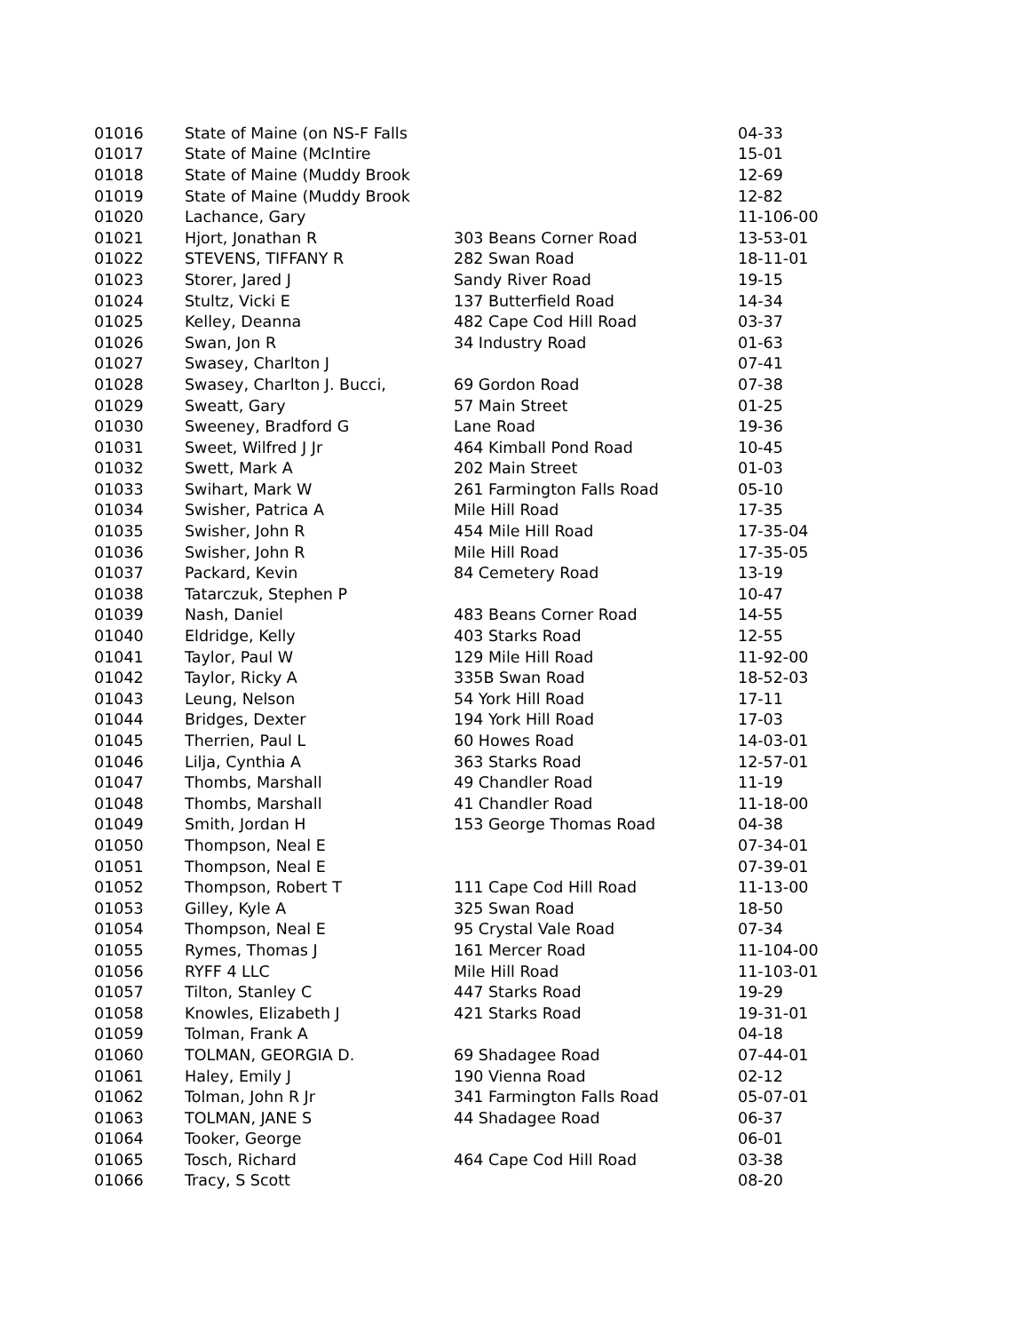| 01016 | State of Maine (on NS-F Falls | | 04-33 |
| 01017 | State of Maine (McIntire | | 15-01 |
| 01018 | State of Maine (Muddy Brook | | 12-69 |
| 01019 | State of Maine (Muddy Brook | | 12-82 |
| 01020 | Lachance, Gary | | 11-106-00 |
| 01021 | Hjort, Jonathan R | 303 Beans Corner Road | 13-53-01 |
| 01022 | STEVENS, TIFFANY R | 282 Swan Road | 18-11-01 |
| 01023 | Storer, Jared J | Sandy River Road | 19-15 |
| 01024 | Stultz, Vicki E | 137 Butterfield Road | 14-34 |
| 01025 | Kelley, Deanna | 482 Cape Cod Hill Road | 03-37 |
| 01026 | Swan, Jon R | 34 Industry Road | 01-63 |
| 01027 | Swasey, Charlton J | | 07-41 |
| 01028 | Swasey, Charlton J. Bucci, | 69 Gordon Road | 07-38 |
| 01029 | Sweatt, Gary | 57 Main Street | 01-25 |
| 01030 | Sweeney, Bradford G | Lane Road | 19-36 |
| 01031 | Sweet, Wilfred J Jr | 464 Kimball Pond Road | 10-45 |
| 01032 | Swett, Mark A | 202 Main Street | 01-03 |
| 01033 | Swihart, Mark W | 261 Farmington Falls Road | 05-10 |
| 01034 | Swisher, Patrica A | Mile Hill Road | 17-35 |
| 01035 | Swisher, John R | 454 Mile Hill Road | 17-35-04 |
| 01036 | Swisher, John R | Mile Hill Road | 17-35-05 |
| 01037 | Packard, Kevin | 84 Cemetery Road | 13-19 |
| 01038 | Tatarczuk, Stephen P | | 10-47 |
| 01039 | Nash, Daniel | 483 Beans Corner Road | 14-55 |
| 01040 | Eldridge, Kelly | 403 Starks Road | 12-55 |
| 01041 | Taylor, Paul W | 129 Mile Hill Road | 11-92-00 |
| 01042 | Taylor, Ricky A | 335B Swan Road | 18-52-03 |
| 01043 | Leung, Nelson | 54 York Hill Road | 17-11 |
| 01044 | Bridges, Dexter | 194 York Hill Road | 17-03 |
| 01045 | Therrien, Paul L | 60 Howes Road | 14-03-01 |
| 01046 | Lilja, Cynthia A | 363 Starks Road | 12-57-01 |
| 01047 | Thombs, Marshall | 49 Chandler Road | 11-19 |
| 01048 | Thombs, Marshall | 41 Chandler Road | 11-18-00 |
| 01049 | Smith, Jordan H | 153 George Thomas Road | 04-38 |
| 01050 | Thompson, Neal E | | 07-34-01 |
| 01051 | Thompson, Neal E | | 07-39-01 |
| 01052 | Thompson, Robert T | 111 Cape Cod Hill Road | 11-13-00 |
| 01053 | Gilley, Kyle A | 325 Swan Road | 18-50 |
| 01054 | Thompson, Neal E | 95 Crystal Vale Road | 07-34 |
| 01055 | Rymes, Thomas J | 161 Mercer Road | 11-104-00 |
| 01056 | RYFF 4 LLC | Mile Hill Road | 11-103-01 |
| 01057 | Tilton, Stanley C | 447 Starks Road | 19-29 |
| 01058 | Knowles, Elizabeth J | 421 Starks Road | 19-31-01 |
| 01059 | Tolman, Frank A | | 04-18 |
| 01060 | TOLMAN, GEORGIA D. | 69 Shadagee Road | 07-44-01 |
| 01061 | Haley, Emily J | 190 Vienna Road | 02-12 |
| 01062 | Tolman, John R Jr | 341 Farmington Falls Road | 05-07-01 |
| 01063 | TOLMAN, JANE S | 44 Shadagee Road | 06-37 |
| 01064 | Tooker, George | | 06-01 |
| 01065 | Tosch, Richard | 464 Cape Cod Hill Road | 03-38 |
| 01066 | Tracy, S Scott | | 08-20 |